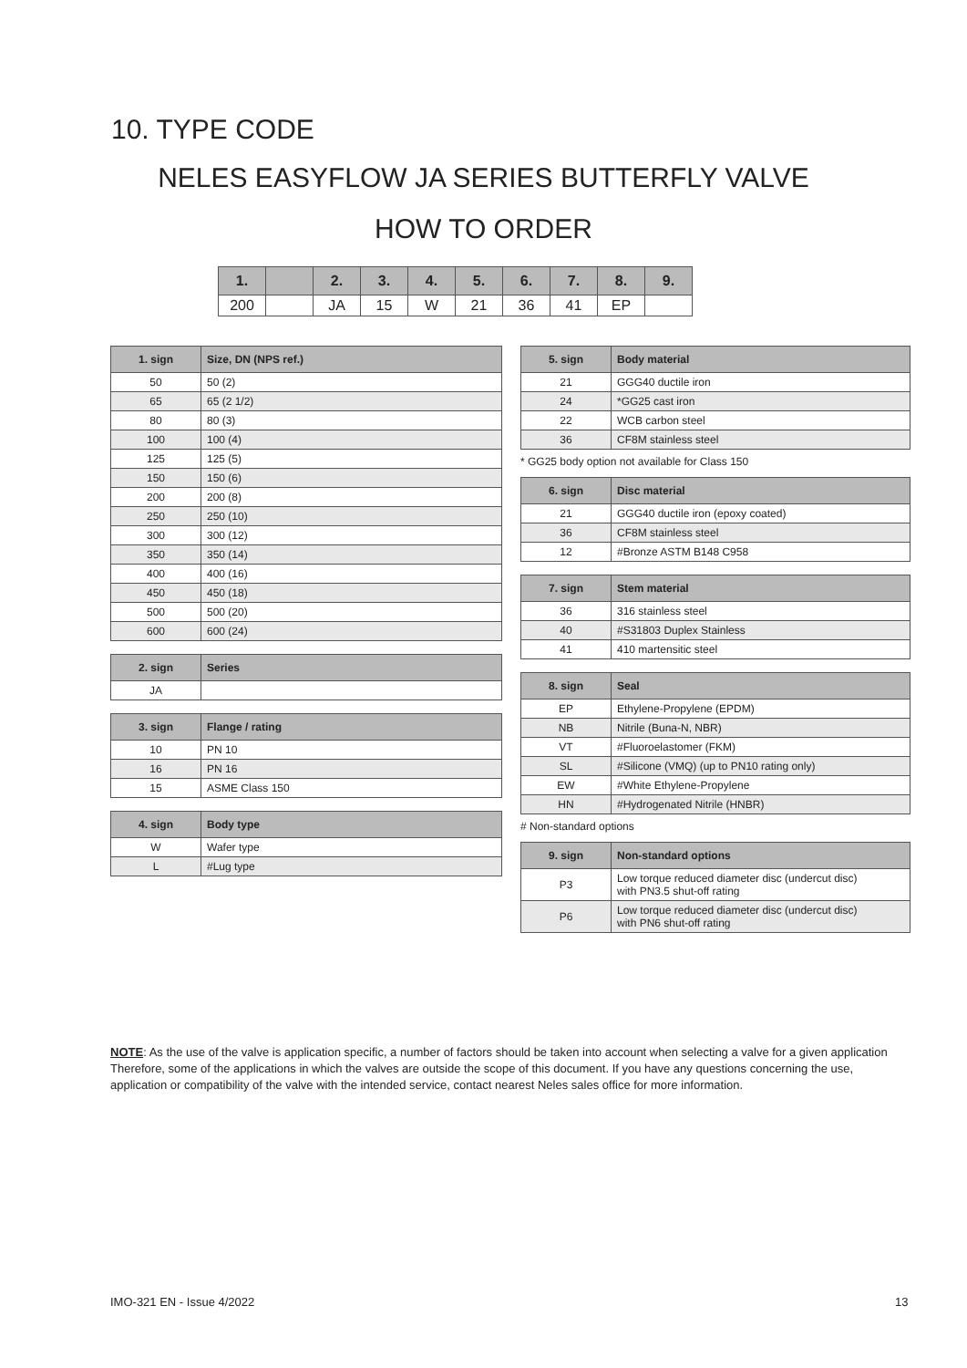10. TYPE CODE
NELES EASYFLOW JA SERIES BUTTERFLY VALVE
HOW TO ORDER
| 1. | | 2. | 3. | 4. | 5. | 6. | 7. | 8. | 9. |
| 200 | | JA | 15 | W | 21 | 36 | 41 | EP | |
| 1. sign | Size, DN (NPS ref.) |
| --- | --- |
| 50 | 50 (2) |
| 65 | 65 (2 1/2) |
| 80 | 80 (3) |
| 100 | 100 (4) |
| 125 | 125 (5) |
| 150 | 150 (6) |
| 200 | 200 (8) |
| 250 | 250 (10) |
| 300 | 300 (12) |
| 350 | 350 (14) |
| 400 | 400 (16) |
| 450 | 450 (18) |
| 500 | 500 (20) |
| 600 | 600 (24) |
| 2. sign | Series |
| --- | --- |
| JA | |
| 3. sign | Flange / rating |
| --- | --- |
| 10 | PN 10 |
| 16 | PN 16 |
| 15 | ASME Class 150 |
| 4. sign | Body type |
| --- | --- |
| W | Wafer type |
| L | #Lug type |
| 5. sign | Body material |
| --- | --- |
| 21 | GGG40 ductile iron |
| 24 | *GG25 cast iron |
| 22 | WCB carbon steel |
| 36 | CF8M stainless steel |
* GG25 body option not available for Class 150
| 6. sign | Disc material |
| --- | --- |
| 21 | GGG40 ductile iron (epoxy coated) |
| 36 | CF8M stainless steel |
| 12 | #Bronze ASTM B148 C958 |
| 7. sign | Stem material |
| --- | --- |
| 36 | 316 stainless steel |
| 40 | #S31803 Duplex Stainless |
| 41 | 410 martensitic steel |
| 8. sign | Seal |
| --- | --- |
| EP | Ethylene-Propylene (EPDM) |
| NB | Nitrile (Buna-N, NBR) |
| VT | #Fluoroelastomer (FKM) |
| SL | #Silicone (VMQ) (up to PN10 rating only) |
| EW | #White Ethylene-Propylene |
| HN | #Hydrogenated Nitrile (HNBR) |
# Non-standard options
| 9. sign | Non-standard options |
| --- | --- |
| P3 | Low torque reduced diameter disc (undercut disc) with PN3.5 shut-off rating |
| P6 | Low torque reduced diameter disc (undercut disc) with PN6 shut-off rating |
NOTE: As the use of the valve is application specific, a number of factors should be taken into account when selecting a valve for a given application Therefore, some of the applications in which the valves are outside the scope of this document. If you have any questions concerning the use, application or compatibility of the valve with the intended service, contact nearest Neles sales office for more information.
IMO-321 EN - Issue 4/2022 13